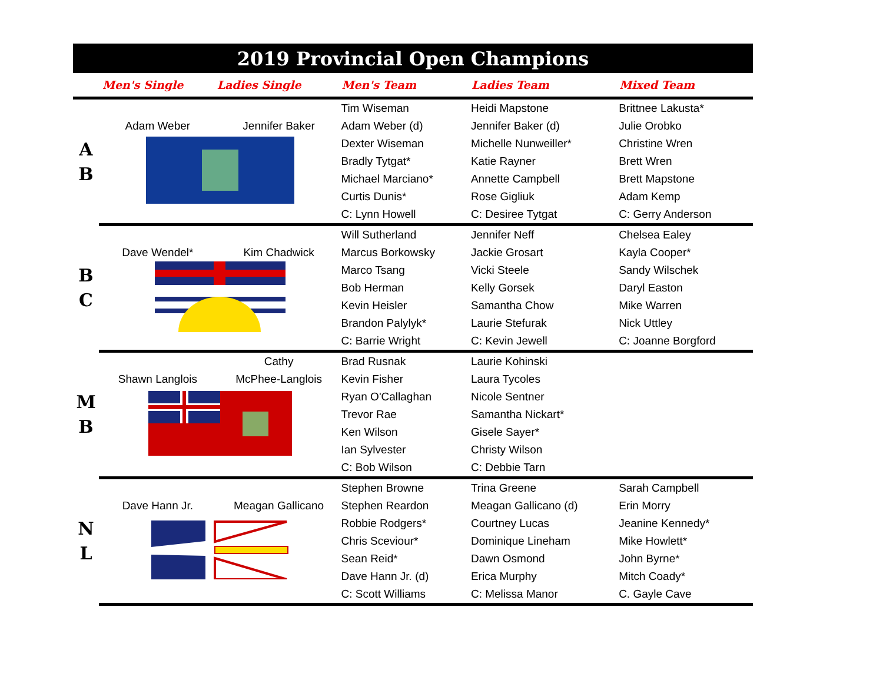2019 Provincial Open Champions
| | Men's Single | Ladies Single | Men's Team | Ladies Team | Mixed Team |
| --- | --- | --- | --- | --- | --- |
| A B | | | Tim Wiseman | Heidi Mapstone | Brittnee Lakusta* |
| | Adam Weber | Jennifer Baker | Adam Weber (d) | Jennifer Baker (d) | Julie Orobko |
| | | | Dexter Wiseman | Michelle Nunweiller* | Christine Wren |
| | | | Bradly Tytgat* | Katie Rayner | Brett Wren |
| | | | Michael Marciano* | Annette Campbell | Brett Mapstone |
| | | | Curtis Dunis* | Rose Gigliuk | Adam Kemp |
| | | | C: Lynn Howell | C: Desiree Tytgat | C: Gerry Anderson |
| B C | | | Will Sutherland | Jennifer Neff | Chelsea Ealey |
| | Dave Wendel* | Kim Chadwick | Marcus Borkowsky | Jackie Grosart | Kayla Cooper* |
| | | | Marco Tsang | Vicki Steele | Sandy Wilschek |
| | | | Bob Herman | Kelly Gorsek | Daryl Easton |
| | | | Kevin Heisler | Samantha Chow | Mike Warren |
| | | | Brandon Palylyk* | Laurie Stefurak | Nick Uttley |
| | | | C: Barrie Wright | C: Kevin Jewell | C: Joanne Borgford |
| M B | | Cathy | Brad Rusnak | Laurie Kohinski | |
| | Shawn Langlois | McPhee-Langlois | Kevin Fisher | Laura Tycoles | |
| | | | Ryan O'Callaghan | Nicole Sentner | |
| | | | Trevor Rae | Samantha Nickart* | |
| | | | Ken Wilson | Gisele Sayer* | |
| | | | Ian Sylvester | Christy Wilson | |
| | | | C: Bob Wilson | C: Debbie Tarn | |
| N L | | | Stephen Browne | Trina Greene | Sarah Campbell |
| | Dave Hann Jr. | Meagan Gallicano | Stephen Reardon | Meagan Gallicano (d) | Erin Morry |
| | | | Robbie Rodgers* | Courtney Lucas | Jeanine Kennedy* |
| | | | Chris Sceviour* | Dominique Lineham | Mike Howlett* |
| | | | Sean Reid* | Dawn Osmond | John Byrne* |
| | | | Dave Hann Jr. (d) | Erica Murphy | Mitch Coady* |
| | | | C: Scott Williams | C: Melissa Manor | C. Gayle Cave |